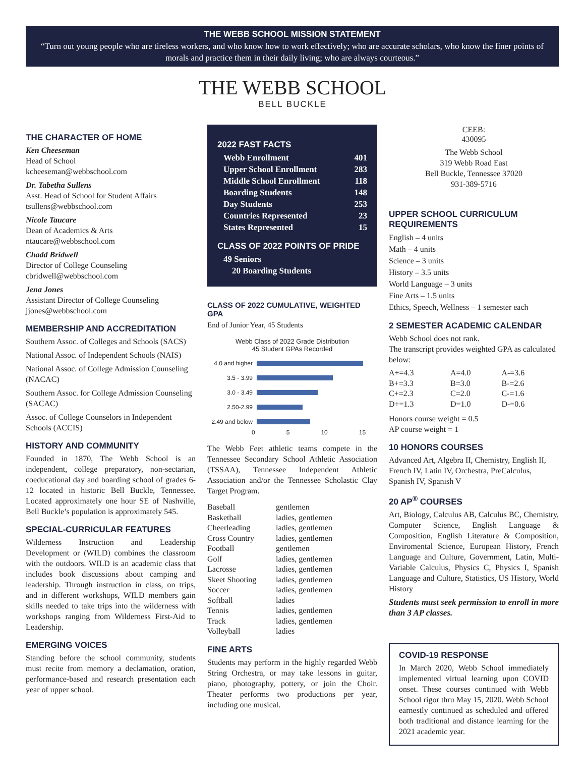THE WEBB SCHOOL MISSION STATEMENT
“Turn out young people who are tireless workers, and who know how to work effectively; who are accurate scholars, who know the finer points of morals and practice them in their daily living; who are always courteous.”
THE WEBB SCHOOL
BELL BUCKLE
THE CHARACTER OF HOME
Ken Cheeseman
Head of School
kcheeseman@webbschool.com
Dr. Tabetha Sullens
Asst. Head of School for Student Affairs
tsullens@webbschool.com
Nicole Taucare
Dean of Academics & Arts
ntaucare@webbschool.com
Chadd Bridwell
Director of College Counseling
cbridwell@webbschool.com
Jena Jones
Assistant Director of College Counseling
jjones@webbschool.com
MEMBERSHIP AND ACCREDITATION
Southern Assoc. of Colleges and Schools (SACS)
National Assoc. of Independent Schools (NAIS)
National Assoc. of College Admission Counseling (NACAC)
Southern Assoc. for College Admission Counseling (SACAC)
Assoc. of College Counselors in Independent Schools (ACCIS)
HISTORY AND COMMUNITY
Founded in 1870, The Webb School is an independent, college preparatory, non-sectarian, coeducational day and boarding school of grades 6-12 located in historic Bell Buckle, Tennessee. Located approximately one hour SE of Nashville, Bell Buckle’s population is approximately 545.
SPECIAL-CURRICULAR FEATURES
Wilderness Instruction and Leadership Development or (WILD) combines the classroom with the outdoors. WILD is an academic class that includes book discussions about camping and leadership. Through instruction in class, on trips, and in different workshops, WILD members gain skills needed to take trips into the wilderness with workshops ranging from Wilderness First-Aid to Leadership.
EMERGING VOICES
Standing before the school community, students must recite from memory a declamation, oration, performance-based and research presentation each year of upper school.
2022 FAST FACTS
Webb Enrollment 401
Upper School Enrollment 283
Middle School Enrollment 118
Boarding Students 148
Day Students 253
Countries Represented 23
States Represented 15
CLASS OF 2022 POINTS OF PRIDE
49 Seniors
20 Boarding Students
CLASS OF 2022 CUMULATIVE, WEIGHTED GPA
End of Junior Year, 45 Students
Webb Class of 2022 Grade Distribution
45 Student GPAs Recorded
4.0 and higher
3.5 - 3.99
3.0 - 3.49
2.50-2.99
2.49 and below
0 5 10 15
The Webb Feet athletic teams compete in the Tennessee Secondary School Athletic Association (TSSAA), Tennessee Independent Athletic Association and/or the Tennessee Scholastic Clay Target Program.
| Baseball | gentlemen |
| Basketball | ladies, gentlemen |
| Cheerleading | ladies, gentlemen |
| Cross Country | ladies, gentlemen |
| Football | gentlemen |
| Golf | ladies, gentlemen |
| Lacrosse | ladies, gentlemen |
| Skeet Shooting | ladies, gentlemen |
| Soccer | ladies, gentlemen |
| Softball | ladies |
| Tennis | ladies, gentlemen |
| Track | ladies, gentlemen |
| Volleyball | ladies |
FINE ARTS
Students may perform in the highly regarded Webb String Orchestra, or may take lessons in guitar, piano, photography, pottery, or join the Choir. Theater performs two productions per year, including one musical.
CEEB:
430095
The Webb School
319 Webb Road East
Bell Buckle, Tennessee 37020
931-389-5716
UPPER SCHOOL CURRICULUM REQUIREMENTS
English – 4 units
Math – 4 units
Science – 3 units
History – 3.5 units
World Language – 3 units
Fine Arts – 1.5 units
Ethics, Speech, Wellness – 1 semester each
2 SEMESTER ACADEMIC CALENDAR
Webb School does not rank.
The transcript provides weighted GPA as calculated below:
| A+=4.3 | A=4.0 | A-=3.6 |
| B+=3.3 | B=3.0 | B-=2.6 |
| C+=2.3 | C=2.0 | C-=1.6 |
| D+=1.3 | D=1.0 | D-=0.6 |
Honors course weight = 0.5
AP course weight = 1
10 HONORS COURSES
Advanced Art, Algebra II, Chemistry, English II, French IV, Latin IV, Orchestra, PreCalculus, Spanish IV, Spanish V
20 AP<sup>®</sup> COURSES
Art, Biology, Calculus AB, Calculus BC, Chemistry, Computer Science, English Language & Composition, English Literature & Composition, Enviromental Science, European History, French Language and Culture, Government, Latin, Multi-Variable Calculus, Physics C, Physics I, Spanish Language and Culture, Statistics, US History, World History
Students must seek permission to enroll in more than 3 AP classes.
COVID-19 RESPONSE
In March 2020, Webb School immediately implemented virtual learning upon COVID onset. These courses continued with Webb School rigor thru May 15, 2020. Webb School earnestly continued as scheduled and offered both traditional and distance learning for the 2021 academic year.